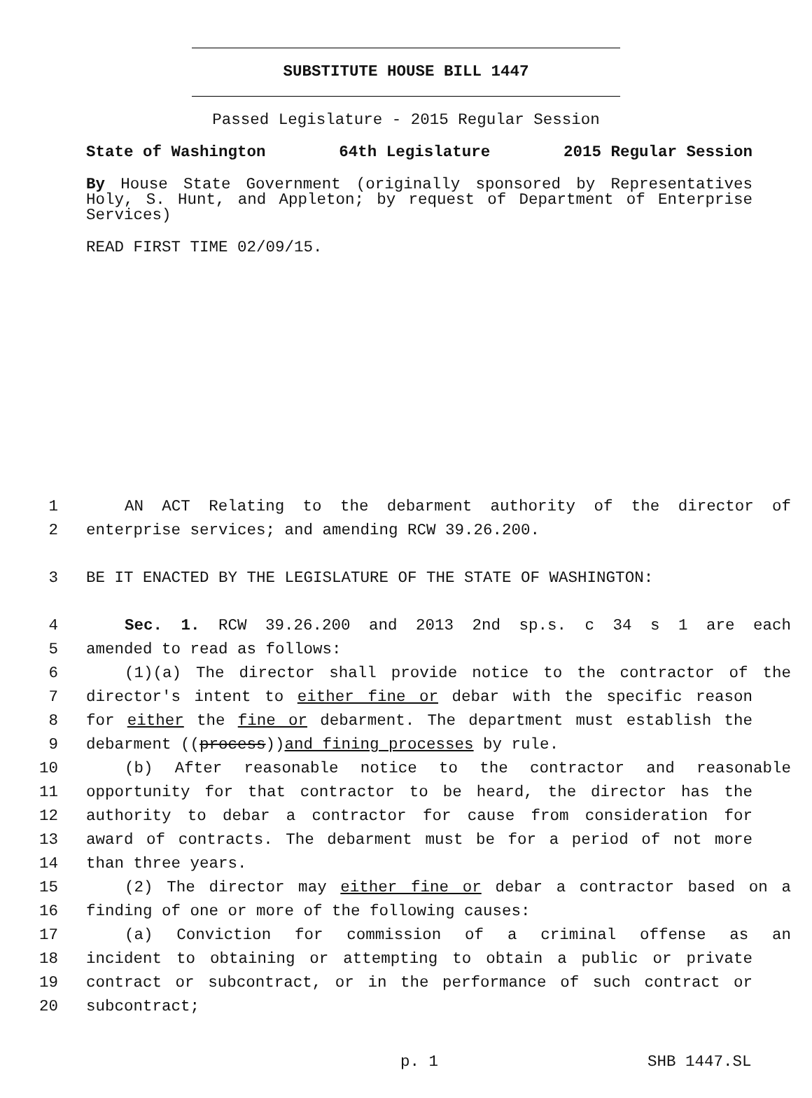SUBSTITUTE HOUSE BILL 1447
Passed Legislature - 2015 Regular Session
State of Washington 64th Legislature 2015 Regular Session
By House State Government (originally sponsored by Representatives Holy, S. Hunt, and Appleton; by request of Department of Enterprise Services)
READ FIRST TIME 02/09/15.
1 AN ACT Relating to the debarment authority of the director of
2 enterprise services; and amending RCW 39.26.200.
3 BE IT ENACTED BY THE LEGISLATURE OF THE STATE OF WASHINGTON:
4 Sec. 1. RCW 39.26.200 and 2013 2nd sp.s. c 34 s 1 are each
5 amended to read as follows:
6 (1)(a) The director shall provide notice to the contractor of the
7 director's intent to either fine or debar with the specific reason
8 for either the fine or debarment. The department must establish the
9 debarment ((process))and fining processes by rule.
10 (b) After reasonable notice to the contractor and reasonable
11 opportunity for that contractor to be heard, the director has the
12 authority to debar a contractor for cause from consideration for
13 award of contracts. The debarment must be for a period of not more
14 than three years.
15 (2) The director may either fine or debar a contractor based on a
16 finding of one or more of the following causes:
17 (a) Conviction for commission of a criminal offense as an
18 incident to obtaining or attempting to obtain a public or private
19 contract or subcontract, or in the performance of such contract or
20 subcontract;
p. 1 SHB 1447.SL